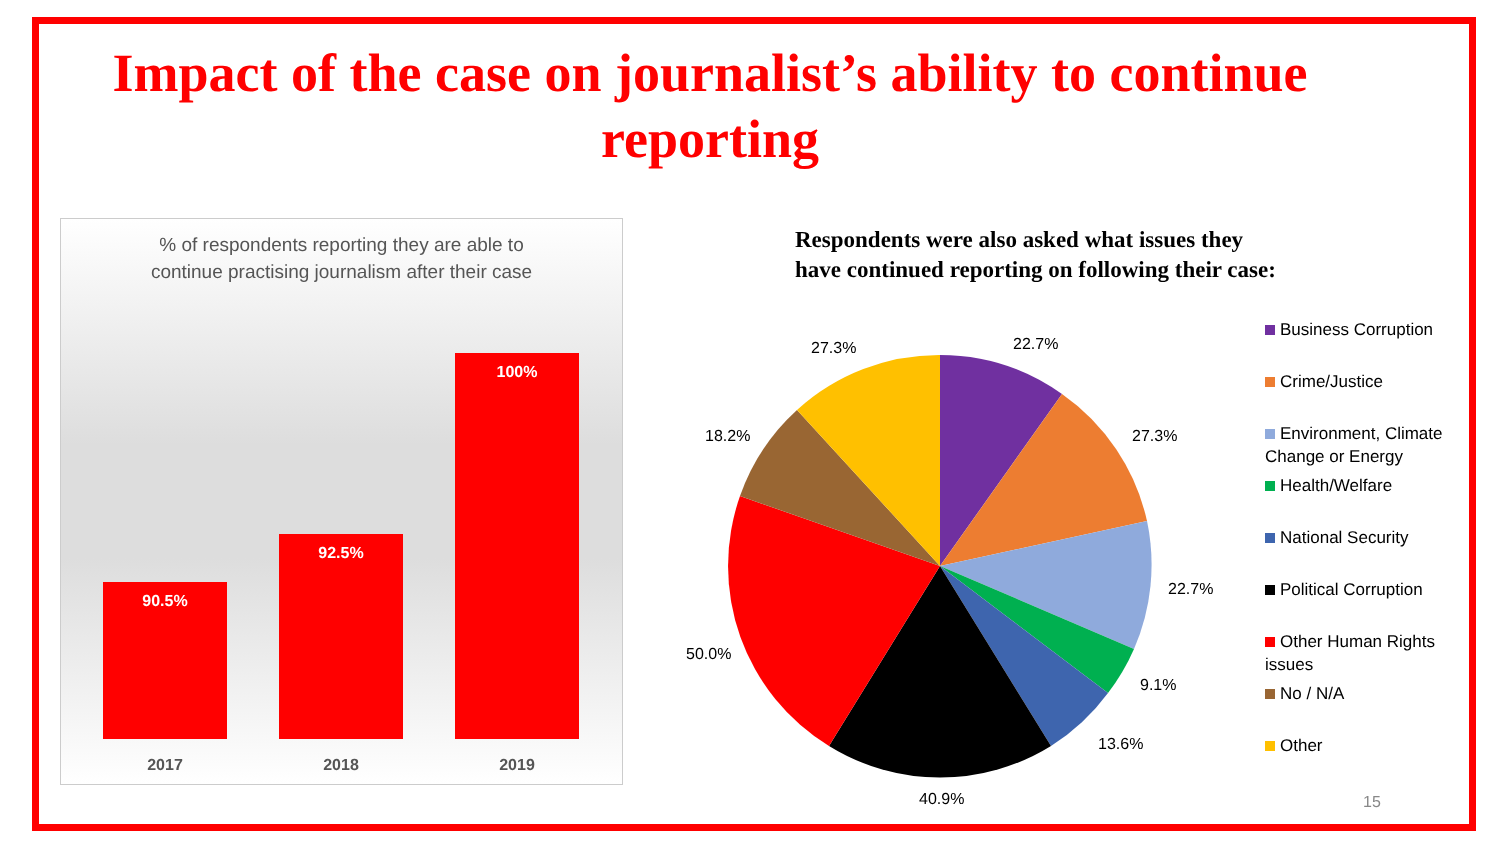Impact of the case on journalist’s ability to continue reporting
% of respondents reporting they are able to
continue practising journalism after their case
90.5% 92.5% 100%
2017 2018 2019
Respondents were also asked what issues they
have continued reporting on following their case:
22.7%
27.3%
22.7%
9.1%
13.6%
40.9%
50.0%
18.2%
27.3%
Business Corruption
Crime/Justice
Environment, Climate Change or Energy
Health/Welfare
National Security
Political Corruption
Other Human Rights issues
No / N/A
Other
15